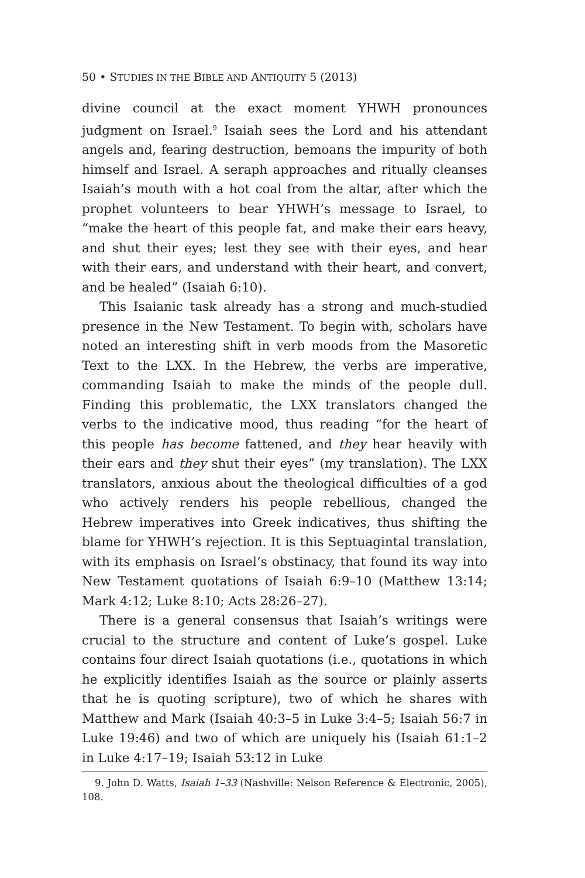50 • STUDIES IN THE BIBLE AND ANTIQUITY 5 (2013)
divine council at the exact moment YHWH pronounces judgment on Israel.<sup>9</sup> Isaiah sees the Lord and his attendant angels and, fearing destruction, bemoans the impurity of both himself and Israel. A seraph approaches and ritually cleanses Isaiah’s mouth with a hot coal from the altar, after which the prophet volunteers to bear YHWH’s message to Israel, to “make the heart of this people fat, and make their ears heavy, and shut their eyes; lest they see with their eyes, and hear with their ears, and understand with their heart, and convert, and be healed” (Isaiah 6:10).
This Isaianic task already has a strong and much-studied presence in the New Testament. To begin with, scholars have noted an interesting shift in verb moods from the Masoretic Text to the LXX. In the Hebrew, the verbs are imperative, commanding Isaiah to make the minds of the people dull. Finding this problematic, the LXX translators changed the verbs to the indicative mood, thus reading “for the heart of this people has become fattened, and they hear heavily with their ears and they shut their eyes” (my translation). The LXX translators, anxious about the theological difficulties of a god who actively renders his people rebellious, changed the Hebrew imperatives into Greek indicatives, thus shifting the blame for YHWH’s rejection. It is this Septuagintal translation, with its emphasis on Israel’s obstinacy, that found its way into New Testament quotations of Isaiah 6:9–10 (Matthew 13:14; Mark 4:12; Luke 8:10; Acts 28:26–27).
There is a general consensus that Isaiah’s writings were crucial to the structure and content of Luke’s gospel. Luke contains four direct Isaiah quotations (i.e., quotations in which he explicitly identifies Isaiah as the source or plainly asserts that he is quoting scripture), two of which he shares with Matthew and Mark (Isaiah 40:3–5 in Luke 3:4–5; Isaiah 56:7 in Luke 19:46) and two of which are uniquely his (Isaiah 61:1–2 in Luke 4:17–19; Isaiah 53:12 in Luke
9. John D. Watts, Isaiah 1–33 (Nashville: Nelson Reference & Electronic, 2005), 108.